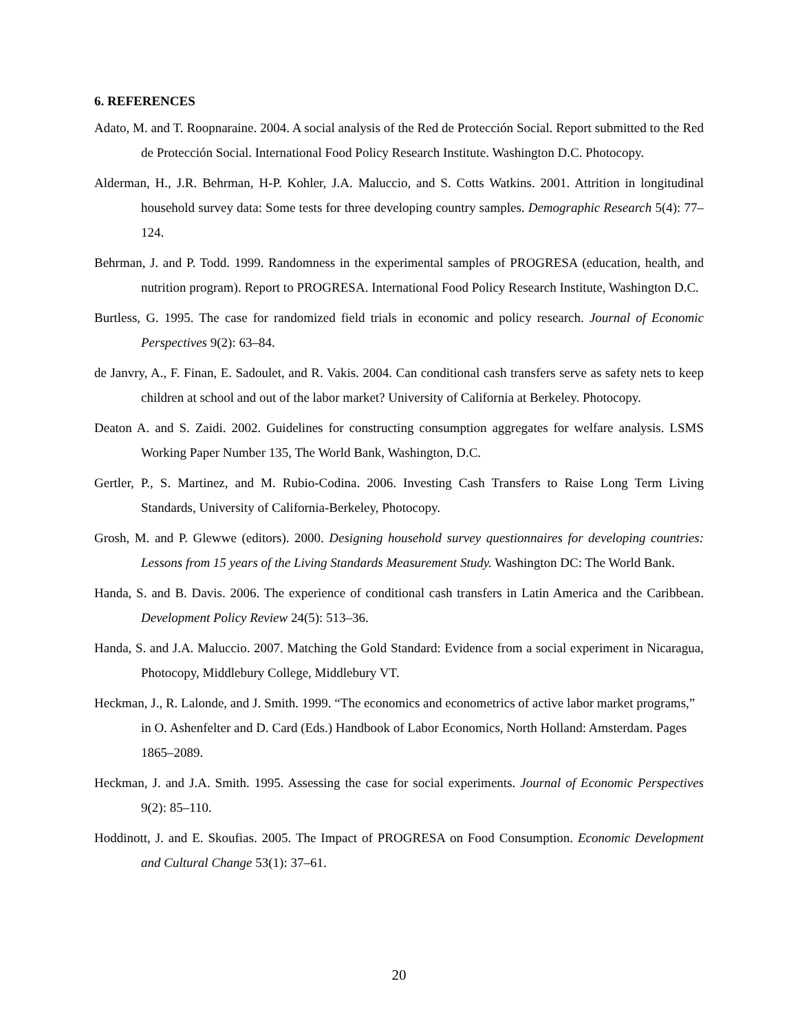6. REFERENCES
Adato, M. and T. Roopnaraine. 2004. A social analysis of the Red de Protección Social. Report submitted to the Red de Protección Social. International Food Policy Research Institute. Washington D.C. Photocopy.
Alderman, H., J.R. Behrman, H-P. Kohler, J.A. Maluccio, and S. Cotts Watkins. 2001. Attrition in longitudinal household survey data: Some tests for three developing country samples. Demographic Research 5(4): 77–124.
Behrman, J. and P. Todd. 1999. Randomness in the experimental samples of PROGRESA (education, health, and nutrition program). Report to PROGRESA. International Food Policy Research Institute, Washington D.C.
Burtless, G. 1995. The case for randomized field trials in economic and policy research. Journal of Economic Perspectives 9(2): 63–84.
de Janvry, A., F. Finan, E. Sadoulet, and R. Vakis. 2004. Can conditional cash transfers serve as safety nets to keep children at school and out of the labor market? University of California at Berkeley. Photocopy.
Deaton A. and S. Zaidi. 2002. Guidelines for constructing consumption aggregates for welfare analysis. LSMS Working Paper Number 135, The World Bank, Washington, D.C.
Gertler, P., S. Martinez, and M. Rubio-Codina. 2006. Investing Cash Transfers to Raise Long Term Living Standards, University of California-Berkeley, Photocopy.
Grosh, M. and P. Glewwe (editors). 2000. Designing household survey questionnaires for developing countries: Lessons from 15 years of the Living Standards Measurement Study. Washington DC: The World Bank.
Handa, S. and B. Davis. 2006. The experience of conditional cash transfers in Latin America and the Caribbean. Development Policy Review 24(5): 513–36.
Handa, S. and J.A. Maluccio. 2007. Matching the Gold Standard: Evidence from a social experiment in Nicaragua, Photocopy, Middlebury College, Middlebury VT.
Heckman, J., R. Lalonde, and J. Smith. 1999. “The economics and econometrics of active labor market programs,” in O. Ashenfelter and D. Card (Eds.) Handbook of Labor Economics, North Holland: Amsterdam. Pages 1865–2089.
Heckman, J. and J.A. Smith. 1995. Assessing the case for social experiments. Journal of Economic Perspectives 9(2): 85–110.
Hoddinott, J. and E. Skoufias. 2005. The Impact of PROGRESA on Food Consumption. Economic Development and Cultural Change 53(1): 37–61.
20